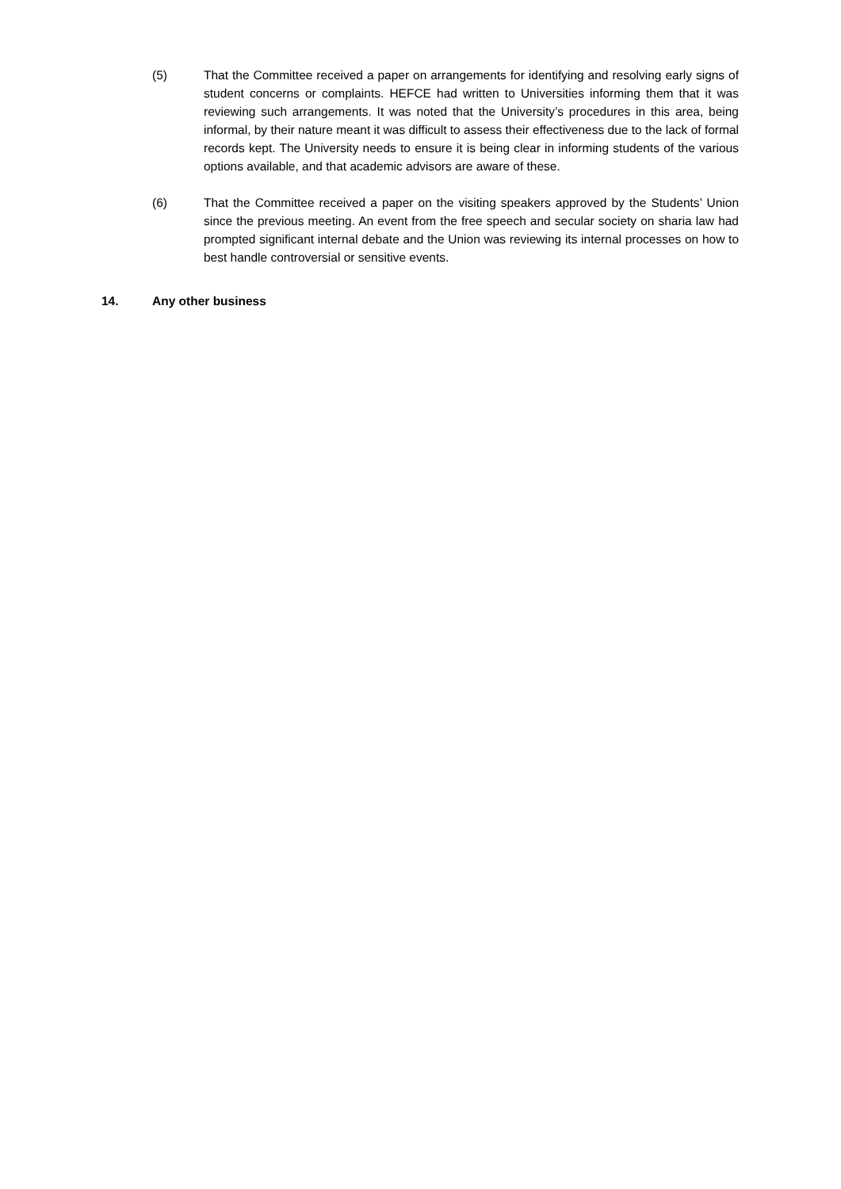(5) That the Committee received a paper on arrangements for identifying and resolving early signs of student concerns or complaints. HEFCE had written to Universities informing them that it was reviewing such arrangements. It was noted that the University’s procedures in this area, being informal, by their nature meant it was difficult to assess their effectiveness due to the lack of formal records kept. The University needs to ensure it is being clear in informing students of the various options available, and that academic advisors are aware of these.
(6) That the Committee received a paper on the visiting speakers approved by the Students’ Union since the previous meeting. An event from the free speech and secular society on sharia law had prompted significant internal debate and the Union was reviewing its internal processes on how to best handle controversial or sensitive events.
14. Any other business